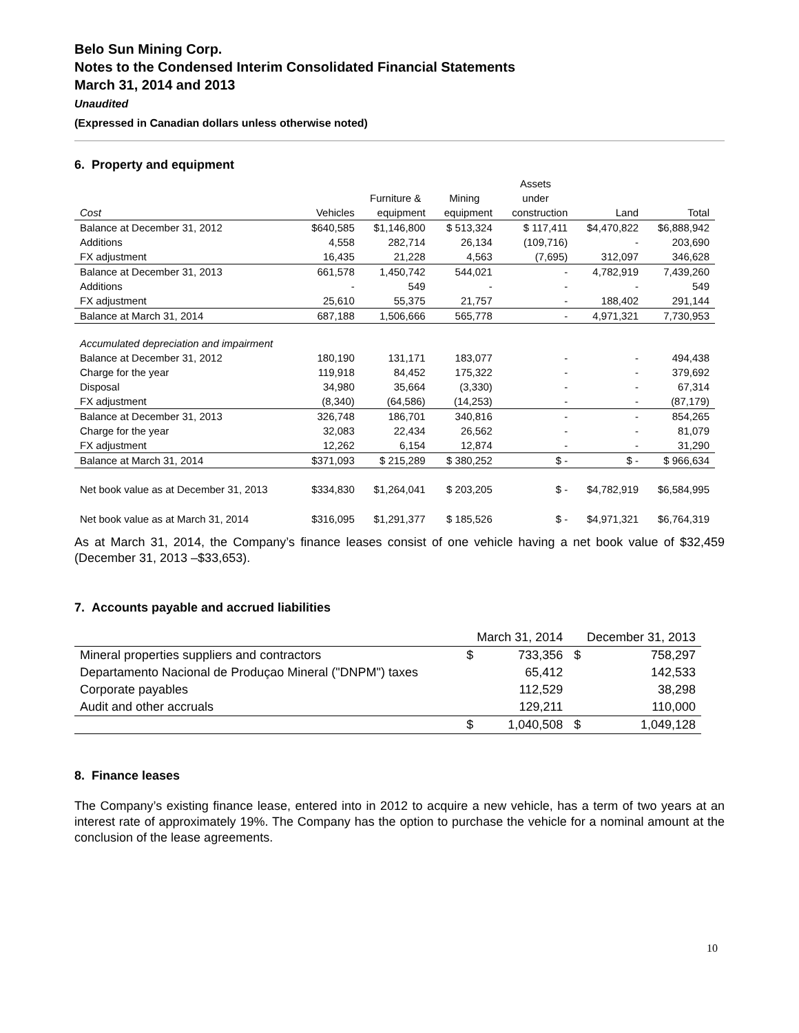Belo Sun Mining Corp.
Notes to the Condensed Interim Consolidated Financial Statements
March 31, 2014 and 2013
Unaudited
(Expressed in Canadian dollars unless otherwise noted)
6. Property and equipment
| | | | | Assets | | |
| --- | --- | --- | --- | --- | --- | --- |
| | | Furniture & | Mining | under | | |
| Cost | Vehicles | equipment | equipment | construction | Land | Total |
| Balance at December 31, 2012 | $640,585 | $1,146,800 | $ 513,324 | $ 117,411 | $4,470,822 | $6,888,942 |
| Additions | 4,558 | 282,714 | 26,134 | (109,716) | - | 203,690 |
| FX adjustment | 16,435 | 21,228 | 4,563 | (7,695) | 312,097 | 346,628 |
| Balance at December 31, 2013 | 661,578 | 1,450,742 | 544,021 | - | 4,782,919 | 7,439,260 |
| Additions | - | 549 | - | - | - | 549 |
| FX adjustment | 25,610 | 55,375 | 21,757 | - | 188,402 | 291,144 |
| Balance at March 31, 2014 | 687,188 | 1,506,666 | 565,778 | - | 4,971,321 | 7,730,953 |
| Accumulated depreciation and impairment | | | | | | |
| Balance at December 31, 2012 | 180,190 | 131,171 | 183,077 | - | - | 494,438 |
| Charge for the year | 119,918 | 84,452 | 175,322 | - | - | 379,692 |
| Disposal | 34,980 | 35,664 | (3,330) | - | - | 67,314 |
| FX adjustment | (8,340) | (64,586) | (14,253) | - | - | (87,179) |
| Balance at December 31, 2013 | 326,748 | 186,701 | 340,816 | - | - | 854,265 |
| Charge for the year | 32,083 | 22,434 | 26,562 | - | - | 81,079 |
| FX adjustment | 12,262 | 6,154 | 12,874 | - | - | 31,290 |
| Balance at March 31, 2014 | $371,093 | $ 215,289 | $ 380,252 | $ - | $ - | $ 966,634 |
| Net book value as at December 31, 2013 | $334,830 | $1,264,041 | $ 203,205 | $ - | $4,782,919 | $6,584,995 |
| Net book value as at March 31, 2014 | $316,095 | $1,291,377 | $ 185,526 | $ - | $4,971,321 | $6,764,319 |
As at March 31, 2014, the Company’s finance leases consist of one vehicle having a net book value of $32,459 (December 31, 2013 –$33,653).
7. Accounts payable and accrued liabilities
| | March 31, 2014 | | December 31, 2013 | |
| Mineral properties suppliers and contractors | $ | 733,356 | $ | 758,297 |
| Departamento Nacional de Produçao Mineral ("DNPM") taxes | | 65,412 | | 142,533 |
| Corporate payables | | 112,529 | | 38,298 |
| Audit and other accruals | | 129,211 | | 110,000 |
| | $ | 1,040,508 | $ | 1,049,128 |
8. Finance leases
The Company’s existing finance lease, entered into in 2012 to acquire a new vehicle, has a term of two years at an interest rate of approximately 19%. The Company has the option to purchase the vehicle for a nominal amount at the conclusion of the lease agreements.
10